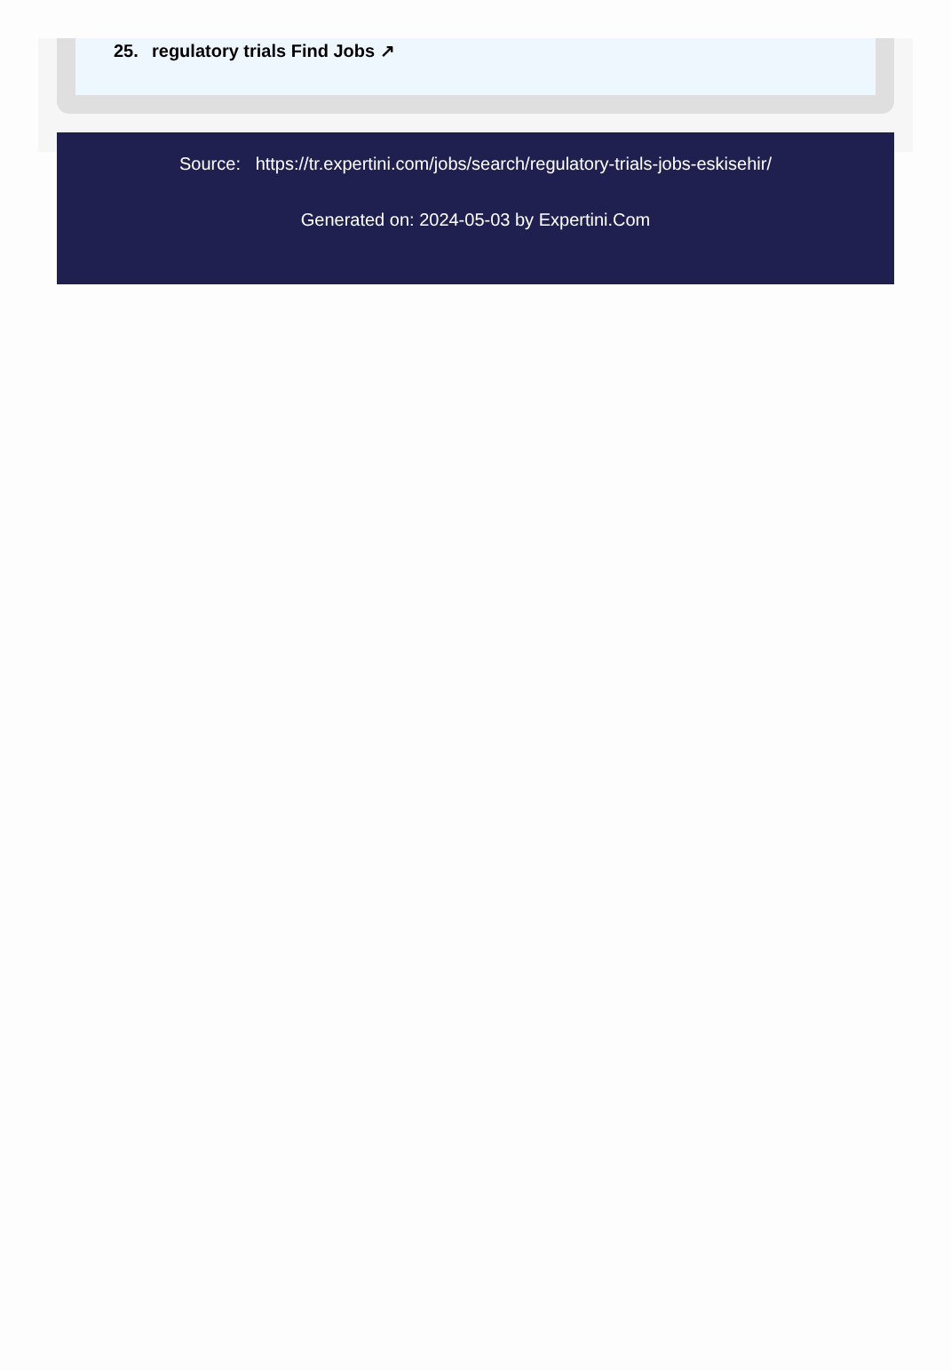25. regulatory trials Find Jobs ↗
Source: https://tr.expertini.com/jobs/search/regulatory-trials-jobs-eskisehir/
Generated on: 2024-05-03 by Expertini.Com